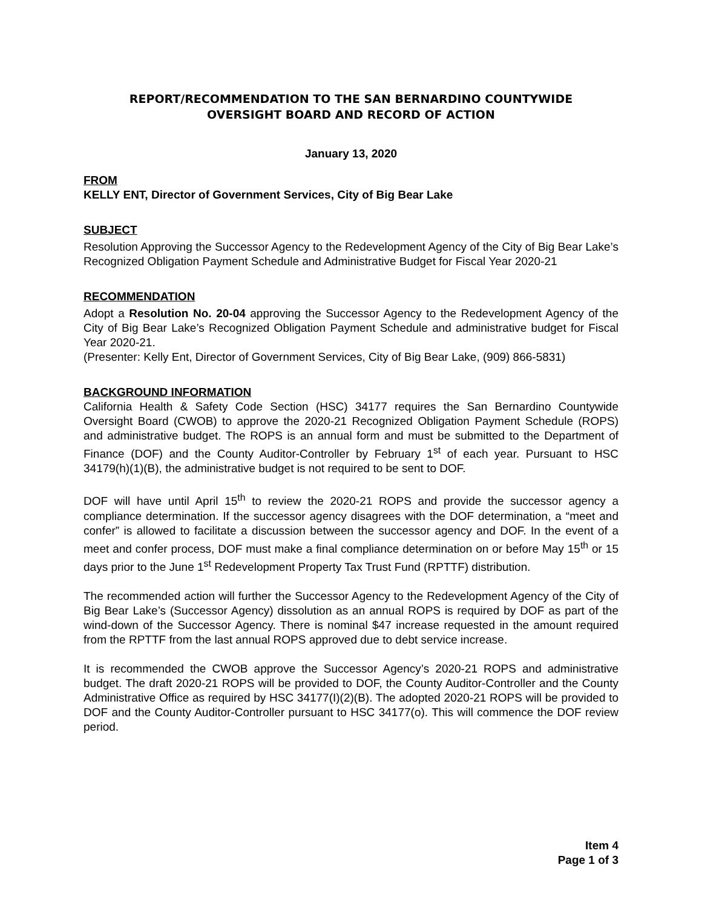REPORT/RECOMMENDATION TO THE SAN BERNARDINO COUNTYWIDE
OVERSIGHT BOARD AND RECORD OF ACTION
January 13, 2020
FROM
KELLY ENT, Director of Government Services, City of Big Bear Lake
SUBJECT
Resolution Approving the Successor Agency to the Redevelopment Agency of the City of Big Bear Lake’s Recognized Obligation Payment Schedule and Administrative Budget for Fiscal Year 2020-21
RECOMMENDATION
Adopt a Resolution No. 20-04 approving the Successor Agency to the Redevelopment Agency of the City of Big Bear Lake’s Recognized Obligation Payment Schedule and administrative budget for Fiscal Year 2020-21.
(Presenter: Kelly Ent, Director of Government Services, City of Big Bear Lake, (909) 866-5831)
BACKGROUND INFORMATION
California Health & Safety Code Section (HSC) 34177 requires the San Bernardino Countywide Oversight Board (CWOB) to approve the 2020-21 Recognized Obligation Payment Schedule (ROPS) and administrative budget. The ROPS is an annual form and must be submitted to the Department of Finance (DOF) and the County Auditor-Controller by February 1<sup>st</sup> of each year. Pursuant to HSC 34179(h)(1)(B), the administrative budget is not required to be sent to DOF.
DOF will have until April 15<sup>th</sup> to review the 2020-21 ROPS and provide the successor agency a compliance determination. If the successor agency disagrees with the DOF determination, a “meet and confer” is allowed to facilitate a discussion between the successor agency and DOF. In the event of a meet and confer process, DOF must make a final compliance determination on or before May 15<sup>th</sup> or 15 days prior to the June 1<sup>st</sup> Redevelopment Property Tax Trust Fund (RPTTF) distribution.
The recommended action will further the Successor Agency to the Redevelopment Agency of the City of Big Bear Lake’s (Successor Agency) dissolution as an annual ROPS is required by DOF as part of the wind-down of the Successor Agency. There is nominal $47 increase requested in the amount required from the RPTTF from the last annual ROPS approved due to debt service increase.
It is recommended the CWOB approve the Successor Agency’s 2020-21 ROPS and administrative budget. The draft 2020-21 ROPS will be provided to DOF, the County Auditor-Controller and the County Administrative Office as required by HSC 34177(I)(2)(B). The adopted 2020-21 ROPS will be provided to DOF and the County Auditor-Controller pursuant to HSC 34177(o). This will commence the DOF review period.
Item 4
Page 1 of 3